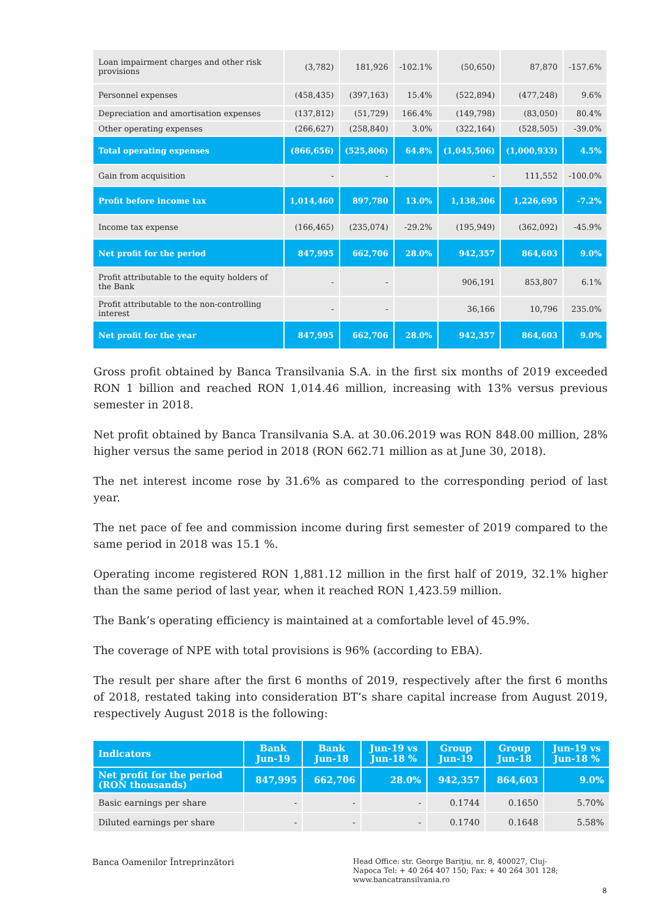| Loan impairment charges and other risk provisions | (3,782) | 181,926 | -102.1% | (50,650) | 87,870 | -157.6% |
| Personnel expenses | (458,435) | (397,163) | 15.4% | (522,894) | (477,248) | 9.6% |
| Depreciation and amortisation expenses | (137,812) | (51,729) | 166.4% | (149,798) | (83,050) | 80.4% |
| Other operating expenses | (266,627) | (258,840) | 3.0% | (322,164) | (528,505) | -39.0% |
| Total operating expenses | (866,656) | (525,806) | 64.8% | (1,045,506) | (1,000,933) | 4.5% |
| Gain from acquisition | - | - | | - | 111,552 | -100.0% |
| Profit before income tax | 1,014,460 | 897,780 | 13.0% | 1,138,306 | 1,226,695 | -7.2% |
| Income tax expense | (166,465) | (235,074) | -29.2% | (195,949) | (362,092) | -45.9% |
| Net profit for the period | 847,995 | 662,706 | 28.0% | 942,357 | 864,603 | 9.0% |
| Profit attributable to the equity holders of the Bank | - | - | | 906,191 | 853,807 | 6.1% |
| Profit attributable to the non-controlling interest | - | - | | 36,166 | 10,796 | 235.0% |
| Net profit for the year | 847,995 | 662,706 | 28.0% | 942,357 | 864,603 | 9.0% |
Gross profit obtained by Banca Transilvania S.A. in the first six months of 2019 exceeded RON 1 billion and reached RON 1,014.46 million, increasing with 13% versus previous semester in 2018.
Net profit obtained by Banca Transilvania S.A. at 30.06.2019 was RON 848.00 million, 28% higher versus the same period in 2018 (RON 662.71 million as at June 30, 2018).
The net interest income rose by 31.6% as compared to the corresponding period of last year.
The net pace of fee and commission income during first semester of 2019 compared to the same period in 2018 was 15.1 %.
Operating income registered RON 1,881.12 million in the first half of 2019, 32.1% higher than the same period of last year, when it reached RON 1,423.59 million.
The Bank’s operating efficiency is maintained at a comfortable level of 45.9%.
The coverage of NPE with total provisions is 96% (according to EBA).
The result per share after the first 6 months of 2019, respectively after the first 6 months of 2018, restated taking into consideration BT’s share capital increase from August 2019, respectively August 2018 is the following:
| Indicators | Bank Jun-19 | Bank Jun-18 | Jun-19 vs Jun-18 % | Group Jun-19 | Group Jun-18 | Jun-19 vs Jun-18 % |
| --- | --- | --- | --- | --- | --- | --- |
| Net profit for the period (RON thousands) | 847,995 | 662,706 | 28.0% | 942,357 | 864,603 | 9.0% |
| Basic earnings per share | - | - | - | 0.1744 | 0.1650 | 5.70% |
| Diluted earnings per share | - | - | - | 0.1740 | 0.1648 | 5.58% |
Banca Oamenilor Întreprinzători
Head Office: str. George Bariţiu, nr. 8, 400027, Cluj-Napoca Tel: + 40 264 407 150; Fax: + 40 264 301 128; www.bancatransilvania.ro
8